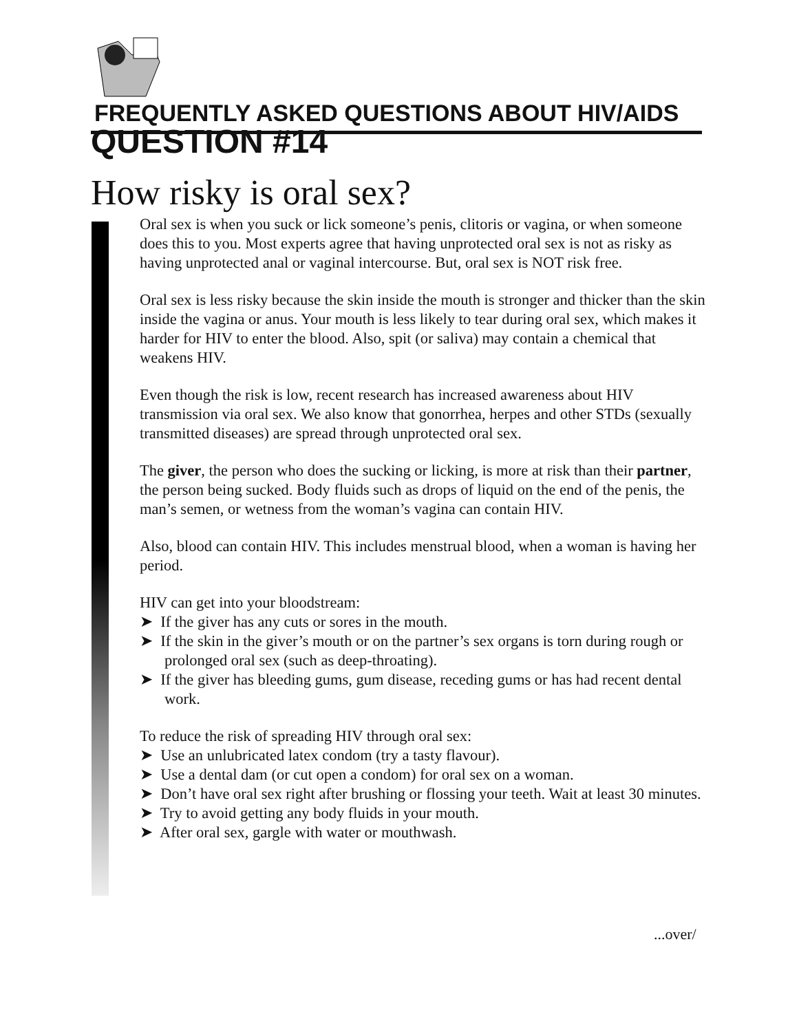FREQUENTLY ASKED QUESTIONS ABOUT HIV/AIDS
QUESTION #14
How risky is oral sex?
Oral sex is when you suck or lick someone’s penis, clitoris or vagina, or when someone does this to you. Most experts agree that having unprotected oral sex is not as risky as having unprotected anal or vaginal intercourse. But, oral sex is NOT risk free.
Oral sex is less risky because the skin inside the mouth is stronger and thicker than the skin inside the vagina or anus. Your mouth is less likely to tear during oral sex, which makes it harder for HIV to enter the blood. Also, spit (or saliva) may contain a chemical that weakens HIV.
Even though the risk is low, recent research has increased awareness about HIV transmission via oral sex. We also know that gonorrhea, herpes and other STDs (sexually transmitted diseases) are spread through unprotected oral sex.
The giver, the person who does the sucking or licking, is more at risk than their partner, the person being sucked. Body fluids such as drops of liquid on the end of the penis, the man’s semen, or wetness from the woman’s vagina can contain HIV.
Also, blood can contain HIV. This includes menstrual blood, when a woman is having her period.
HIV can get into your bloodstream:
➤ If the giver has any cuts or sores in the mouth.
➤ If the skin in the giver’s mouth or on the partner’s sex organs is torn during rough or prolonged oral sex (such as deep-throating).
➤ If the giver has bleeding gums, gum disease, receding gums or has had recent dental work.
To reduce the risk of spreading HIV through oral sex:
➤ Use an unlubricated latex condom (try a tasty flavour).
➤ Use a dental dam (or cut open a condom) for oral sex on a woman.
➤ Don’t have oral sex right after brushing or flossing your teeth. Wait at least 30 minutes.
➤ Try to avoid getting any body fluids in your mouth.
➤ After oral sex, gargle with water or mouthwash.
...over/